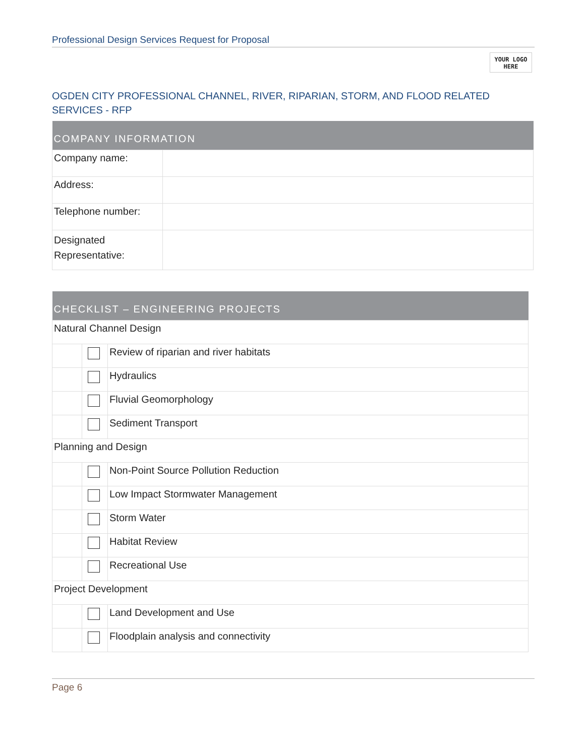Professional Design Services Request for Proposal
YOUR LOGO
HERE
OGDEN CITY PROFESSIONAL CHANNEL, RIVER, RIPARIAN, STORM, AND FLOOD RELATED SERVICES - RFP
| COMPANY INFORMATION | |
| --- | --- |
| Company name: | |
| Address: | |
| Telephone number: | |
| Designated Representative: | |
| CHECKLIST – ENGINEERING PROJECTS | | |
| --- | --- | --- |
| Natural Channel Design | | |
| | | Review of riparian and river habitats |
| | | Hydraulics |
| | | Fluvial Geomorphology |
| | | Sediment Transport |
| Planning and Design | | |
| | | Non-Point Source Pollution Reduction |
| | | Low Impact Stormwater Management |
| | | Storm Water |
| | | Habitat Review |
| | | Recreational Use |
| Project Development | | |
| | | Land Development and Use |
| | | Floodplain analysis and connectivity |
Page 6